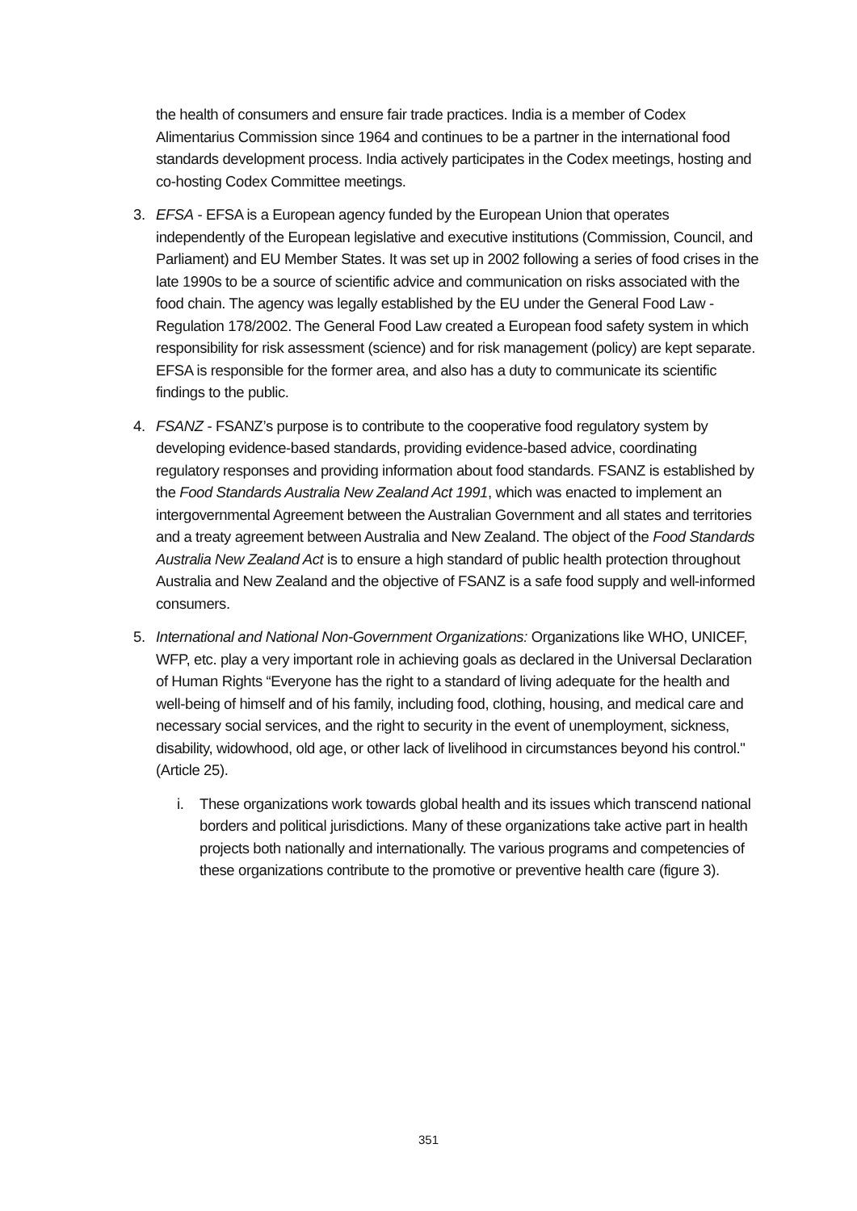the health of consumers and ensure fair trade practices. India is a member of Codex Alimentarius Commission since 1964 and continues to be a partner in the international food standards development process. India actively participates in the Codex meetings, hosting and co-hosting Codex Committee meetings.
3. EFSA - EFSA is a European agency funded by the European Union that operates independently of the European legislative and executive institutions (Commission, Council, and Parliament) and EU Member States. It was set up in 2002 following a series of food crises in the late 1990s to be a source of scientific advice and communication on risks associated with the food chain. The agency was legally established by the EU under the General Food Law - Regulation 178/2002. The General Food Law created a European food safety system in which responsibility for risk assessment (science) and for risk management (policy) are kept separate. EFSA is responsible for the former area, and also has a duty to communicate its scientific findings to the public.
4. FSANZ - FSANZ’s purpose is to contribute to the cooperative food regulatory system by developing evidence-based standards, providing evidence-based advice, coordinating regulatory responses and providing information about food standards. FSANZ is established by the Food Standards Australia New Zealand Act 1991, which was enacted to implement an intergovernmental Agreement between the Australian Government and all states and territories and a treaty agreement between Australia and New Zealand. The object of the Food Standards Australia New Zealand Act is to ensure a high standard of public health protection throughout Australia and New Zealand and the objective of FSANZ is a safe food supply and well-informed consumers.
5. International and National Non-Government Organizations: Organizations like WHO, UNICEF, WFP, etc. play a very important role in achieving goals as declared in the Universal Declaration of Human Rights “Everyone has the right to a standard of living adequate for the health and well-being of himself and of his family, including food, clothing, housing, and medical care and necessary social services, and the right to security in the event of unemployment, sickness, disability, widowhood, old age, or other lack of livelihood in circumstances beyond his control." (Article 25).
i. These organizations work towards global health and its issues which transcend national borders and political jurisdictions. Many of these organizations take active part in health projects both nationally and internationally. The various programs and competencies of these organizations contribute to the promotive or preventive health care (figure 3).
351